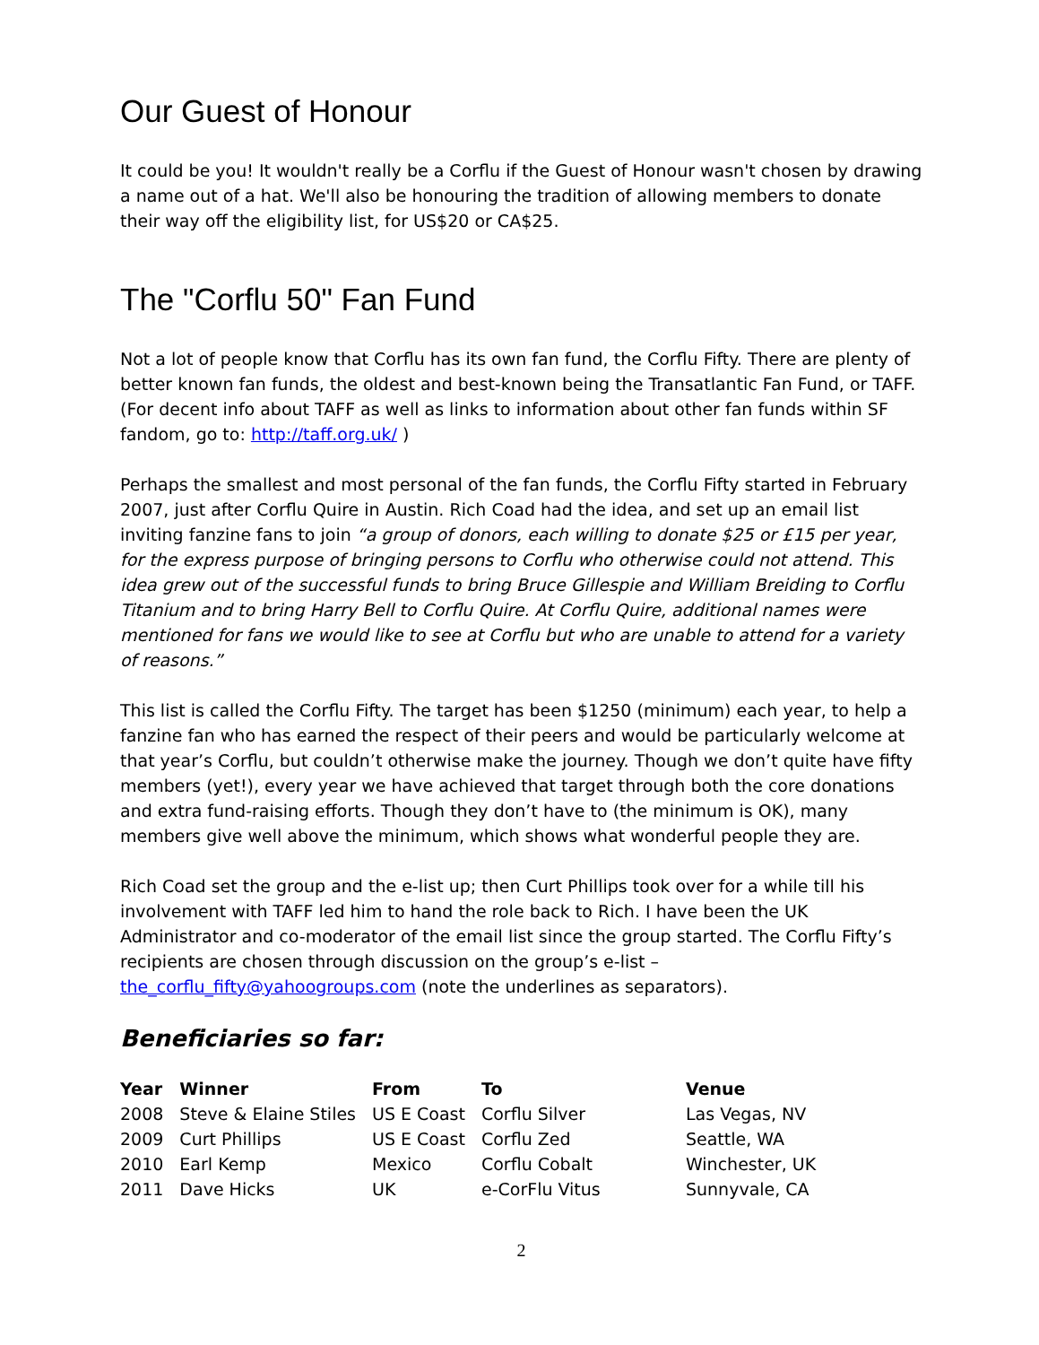Our Guest of Honour
It could be you! It wouldn't really be a Corflu if the Guest of Honour wasn't chosen by drawing a name out of a hat. We'll also be honouring the tradition of allowing members to donate their way off the eligibility list, for US$20 or CA$25.
The "Corflu 50" Fan Fund
Not a lot of people know that Corflu has its own fan fund, the Corflu Fifty. There are plenty of better known fan funds, the oldest and best-known being the Transatlantic Fan Fund, or TAFF. (For decent info about TAFF as well as links to information about other fan funds within SF fandom, go to: http://taff.org.uk/ )
Perhaps the smallest and most personal of the fan funds, the Corflu Fifty started in February 2007, just after Corflu Quire in Austin. Rich Coad had the idea, and set up an email list inviting fanzine fans to join “a group of donors, each willing to donate $25 or £15 per year, for the express purpose of bringing persons to Corflu who otherwise could not attend. This idea grew out of the successful funds to bring Bruce Gillespie and William Breiding to Corflu Titanium and to bring Harry Bell to Corflu Quire. At Corflu Quire, additional names were mentioned for fans we would like to see at Corflu but who are unable to attend for a variety of reasons.”
This list is called the Corflu Fifty. The target has been $1250 (minimum) each year, to help a fanzine fan who has earned the respect of their peers and would be particularly welcome at that year’s Corflu, but couldn’t otherwise make the journey. Though we don’t quite have fifty members (yet!), every year we have achieved that target through both the core donations and extra fund-raising efforts. Though they don’t have to (the minimum is OK), many members give well above the minimum, which shows what wonderful people they are.
Rich Coad set the group and the e-list up; then Curt Phillips took over for a while till his involvement with TAFF led him to hand the role back to Rich. I have been the UK Administrator and co-moderator of the email list since the group started. The Corflu Fifty’s recipients are chosen through discussion on the group’s e-list – the_corflu_fifty@yahoogroups.com (note the underlines as separators).
Beneficiaries so far:
| Year | Winner | From | To | Venue |
| --- | --- | --- | --- | --- |
| 2008 | Steve & Elaine Stiles | US E Coast | Corflu Silver | Las Vegas, NV |
| 2009 | Curt Phillips | US E Coast | Corflu Zed | Seattle, WA |
| 2010 | Earl Kemp | Mexico | Corflu Cobalt | Winchester, UK |
| 2011 | Dave Hicks | UK | e-CorFlu Vitus | Sunnyvale, CA |
2